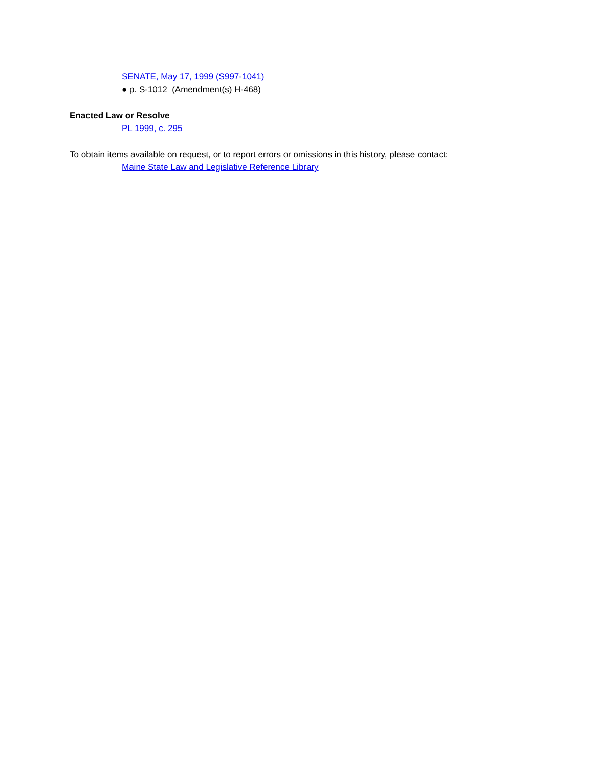SENATE, May 17, 1999 (S997-1041)
● p. S-1012 (Amendment(s) H-468)
Enacted Law or Resolve
PL 1999, c. 295
To obtain items available on request, or to report errors or omissions in this history, please contact:
Maine State Law and Legislative Reference Library